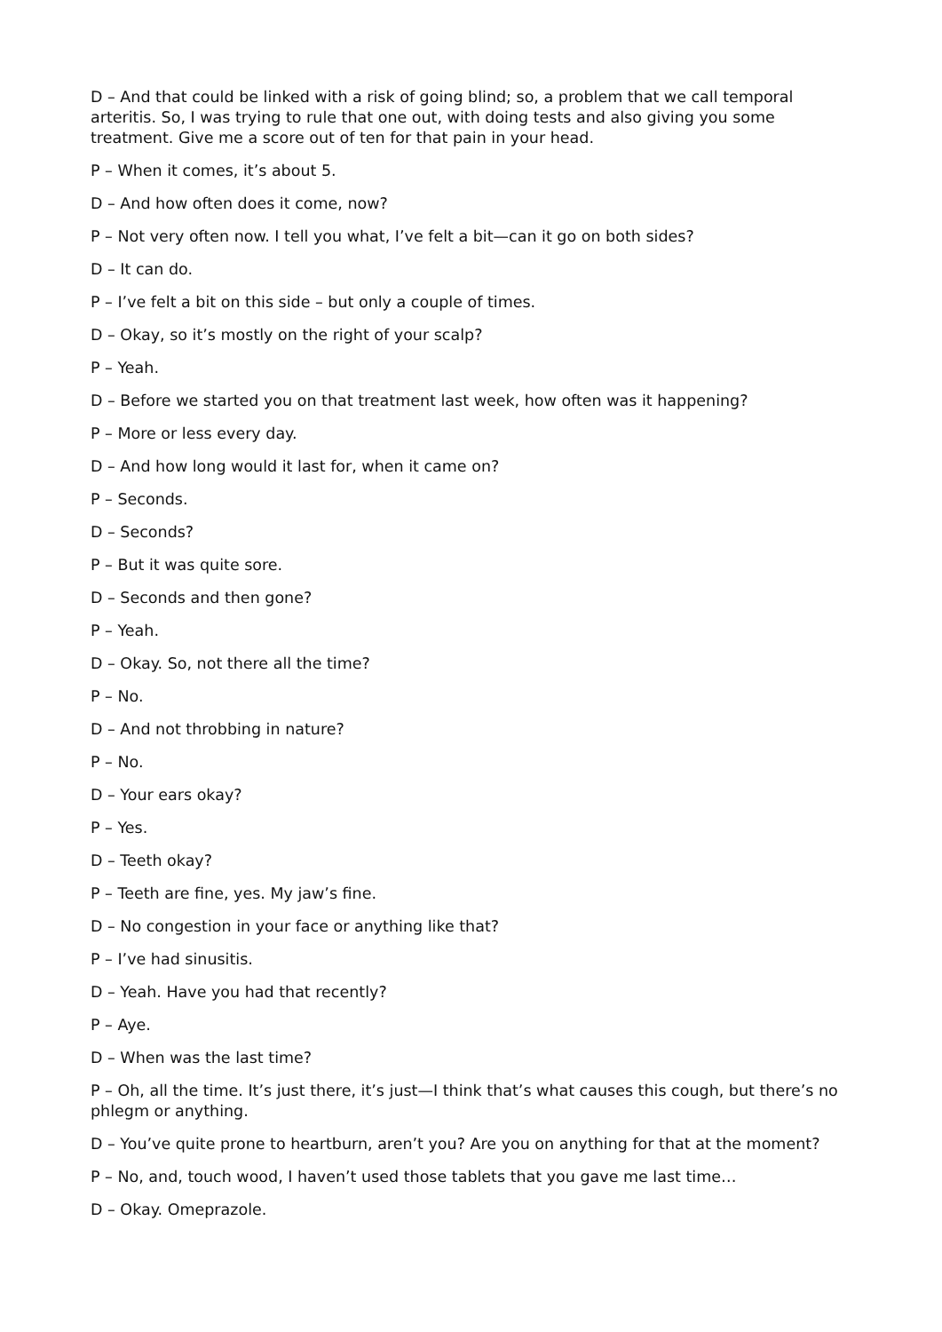D – And that could be linked with a risk of going blind; so, a problem that we call temporal arteritis. So, I was trying to rule that one out, with doing tests and also giving you some treatment. Give me a score out of ten for that pain in your head.
P – When it comes, it’s about 5.
D – And how often does it come, now?
P – Not very often now. I tell you what, I’ve felt a bit—can it go on both sides?
D – It can do.
P – I’ve felt a bit on this side – but only a couple of times.
D – Okay, so it’s mostly on the right of your scalp?
P – Yeah.
D – Before we started you on that treatment last week, how often was it happening?
P – More or less every day.
D – And how long would it last for, when it came on?
P – Seconds.
D – Seconds?
P – But it was quite sore.
D – Seconds and then gone?
P – Yeah.
D – Okay. So, not there all the time?
P – No.
D – And not throbbing in nature?
P – No.
D – Your ears okay?
P – Yes.
D – Teeth okay?
P – Teeth are fine, yes. My jaw’s fine.
D – No congestion in your face or anything like that?
P – I’ve had sinusitis.
D – Yeah. Have you had that recently?
P – Aye.
D – When was the last time?
P – Oh, all the time. It’s just there, it’s just—I think that’s what causes this cough, but there’s no phlegm or anything.
D – You’ve quite prone to heartburn, aren’t you? Are you on anything for that at the moment?
P – No, and, touch wood, I haven’t used those tablets that you gave me last time…
D – Okay. Omeprazole.